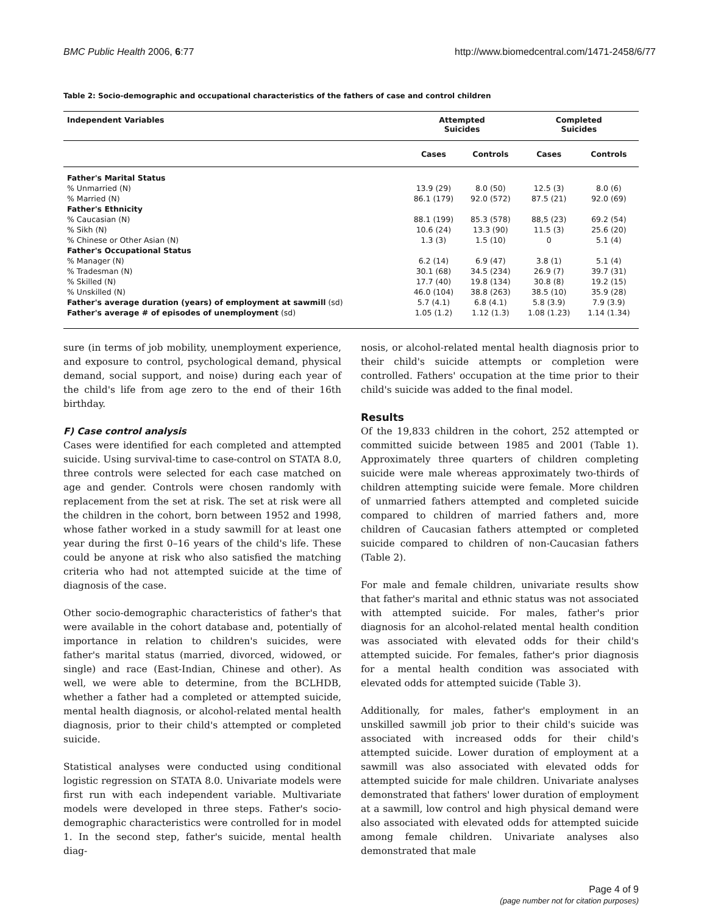BMC Public Health 2006, 6:77 http://www.biomedcentral.com/1471-2458/6/77
Table 2: Socio-demographic and occupational characteristics of the fathers of case and control children
| Independent Variables | Attempted Suicides | | Completed Suicides | |
| --- | --- | --- | --- | --- |
| | Cases | Controls | Cases | Controls |
| Father's Marital Status | | | | |
| % Unmarried (N) | 13.9 (29) | 8.0 (50) | 12.5 (3) | 8.0 (6) |
| % Married (N) | 86.1 (179) | 92.0 (572) | 87.5 (21) | 92.0 (69) |
| Father's Ethnicity | | | | |
| % Caucasian (N) | 88.1 (199) | 85.3 (578) | 88,5 (23) | 69.2 (54) |
| % Sikh (N) | 10.6 (24) | 13.3 (90) | 11.5 (3) | 25.6 (20) |
| % Chinese or Other Asian (N) | 1.3 (3) | 1.5 (10) | 0 | 5.1 (4) |
| Father's Occupational Status | | | | |
| % Manager (N) | 6.2 (14) | 6.9 (47) | 3.8 (1) | 5.1 (4) |
| % Tradesman (N) | 30.1 (68) | 34.5 (234) | 26.9 (7) | 39.7 (31) |
| % Skilled (N) | 17.7 (40) | 19.8 (134) | 30.8 (8) | 19.2 (15) |
| % Unskilled (N) | 46.0 (104) | 38.8 (263) | 38.5 (10) | 35.9 (28) |
| Father's average duration (years) of employment at sawmill (sd) | 5.7 (4.1) | 6.8 (4.1) | 5.8 (3.9) | 7.9 (3.9) |
| Father's average # of episodes of unemployment (sd) | 1.05 (1.2) | 1.12 (1.3) | 1.08 (1.23) | 1.14 (1.34) |
sure (in terms of job mobility, unemployment experience, and exposure to control, psychological demand, physical demand, social support, and noise) during each year of the child's life from age zero to the end of their 16th birthday.
F) Case control analysis
Cases were identified for each completed and attempted suicide. Using survival-time to case-control on STATA 8.0, three controls were selected for each case matched on age and gender. Controls were chosen randomly with replacement from the set at risk. The set at risk were all the children in the cohort, born between 1952 and 1998, whose father worked in a study sawmill for at least one year during the first 0–16 years of the child's life. These could be anyone at risk who also satisfied the matching criteria who had not attempted suicide at the time of diagnosis of the case.
Other socio-demographic characteristics of father's that were available in the cohort database and, potentially of importance in relation to children's suicides, were father's marital status (married, divorced, widowed, or single) and race (East-Indian, Chinese and other). As well, we were able to determine, from the BCLHDB, whether a father had a completed or attempted suicide, mental health diagnosis, or alcohol-related mental health diagnosis, prior to their child's attempted or completed suicide.
Statistical analyses were conducted using conditional logistic regression on STATA 8.0. Univariate models were first run with each independent variable. Multivariate models were developed in three steps. Father's socio-demographic characteristics were controlled for in model 1. In the second step, father's suicide, mental health diag-
nosis, or alcohol-related mental health diagnosis prior to their child's suicide attempts or completion were controlled. Fathers' occupation at the time prior to their child's suicide was added to the final model.
Results
Of the 19,833 children in the cohort, 252 attempted or committed suicide between 1985 and 2001 (Table 1). Approximately three quarters of children completing suicide were male whereas approximately two-thirds of children attempting suicide were female. More children of unmarried fathers attempted and completed suicide compared to children of married fathers and, more children of Caucasian fathers attempted or completed suicide compared to children of non-Caucasian fathers (Table 2).
For male and female children, univariate results show that father's marital and ethnic status was not associated with attempted suicide. For males, father's prior diagnosis for an alcohol-related mental health condition was associated with elevated odds for their child's attempted suicide. For females, father's prior diagnosis for a mental health condition was associated with elevated odds for attempted suicide (Table 3).
Additionally, for males, father's employment in an unskilled sawmill job prior to their child's suicide was associated with increased odds for their child's attempted suicide. Lower duration of employment at a sawmill was also associated with elevated odds for attempted suicide for male children. Univariate analyses demonstrated that fathers' lower duration of employment at a sawmill, low control and high physical demand were also associated with elevated odds for attempted suicide among female children. Univariate analyses also demonstrated that male
Page 4 of 9
(page number not for citation purposes)